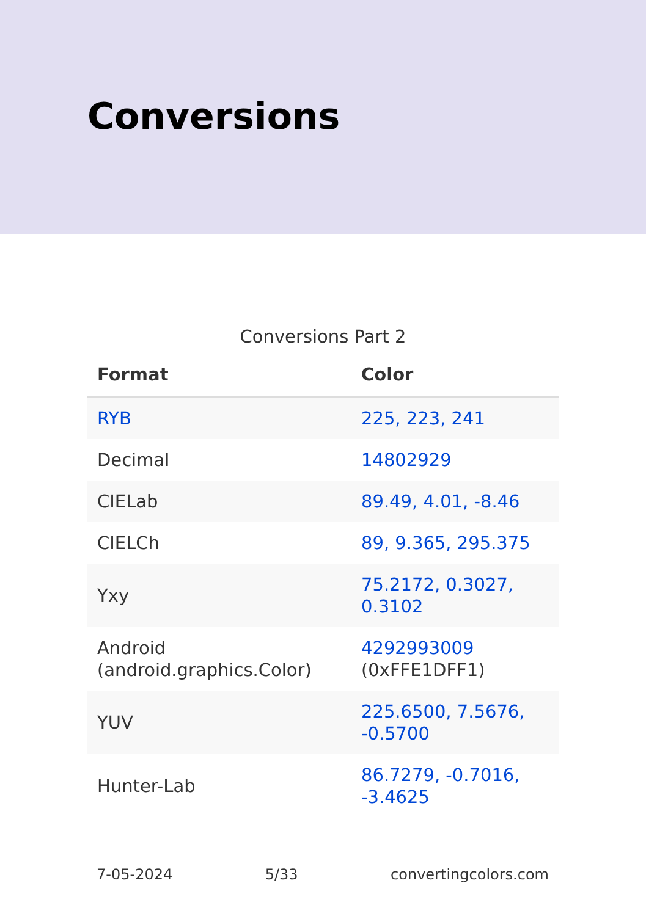Conversions
Conversions Part 2
| Format | Color |
| --- | --- |
| RYB | 225, 223, 241 |
| Decimal | 14802929 |
| CIELab | 89.49, 4.01, -8.46 |
| CIELCh | 89, 9.365, 295.375 |
| Yxy | 75.2172, 0.3027, 0.3102 |
| Android (android.graphics.Color) | 4292993009 (0xFFE1DFF1) |
| YUV | 225.6500, 7.5676, -0.5700 |
| Hunter-Lab | 86.7279, -0.7016, -3.4625 |
7-05-2024 5/33 convertingcolors.com